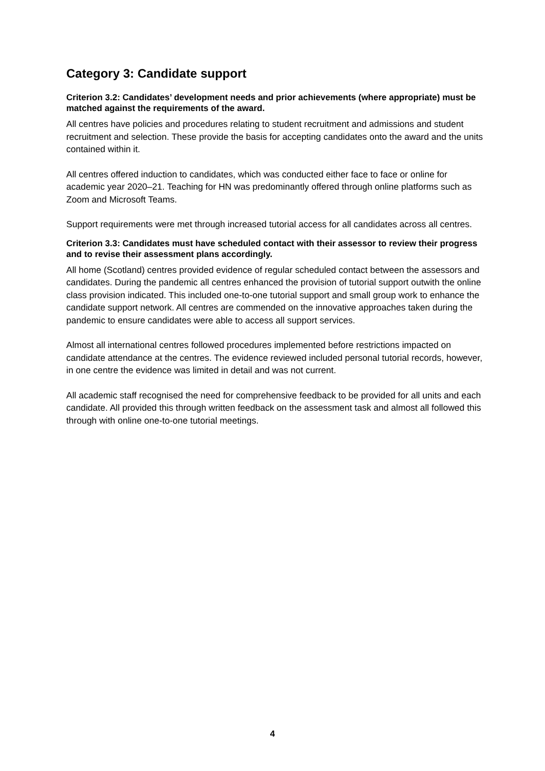Category 3: Candidate support
Criterion 3.2: Candidates’ development needs and prior achievements (where appropriate) must be matched against the requirements of the award.
All centres have policies and procedures relating to student recruitment and admissions and student recruitment and selection. These provide the basis for accepting candidates onto the award and the units contained within it.
All centres offered induction to candidates, which was conducted either face to face or online for academic year 2020–21. Teaching for HN was predominantly offered through online platforms such as Zoom and Microsoft Teams.
Support requirements were met through increased tutorial access for all candidates across all centres.
Criterion 3.3: Candidates must have scheduled contact with their assessor to review their progress and to revise their assessment plans accordingly.
All home (Scotland) centres provided evidence of regular scheduled contact between the assessors and candidates. During the pandemic all centres enhanced the provision of tutorial support outwith the online class provision indicated. This included one-to-one tutorial support and small group work to enhance the candidate support network. All centres are commended on the innovative approaches taken during the pandemic to ensure candidates were able to access all support services.
Almost all international centres followed procedures implemented before restrictions impacted on candidate attendance at the centres. The evidence reviewed included personal tutorial records, however, in one centre the evidence was limited in detail and was not current.
All academic staff recognised the need for comprehensive feedback to be provided for all units and each candidate. All provided this through written feedback on the assessment task and almost all followed this through with online one-to-one tutorial meetings.
4